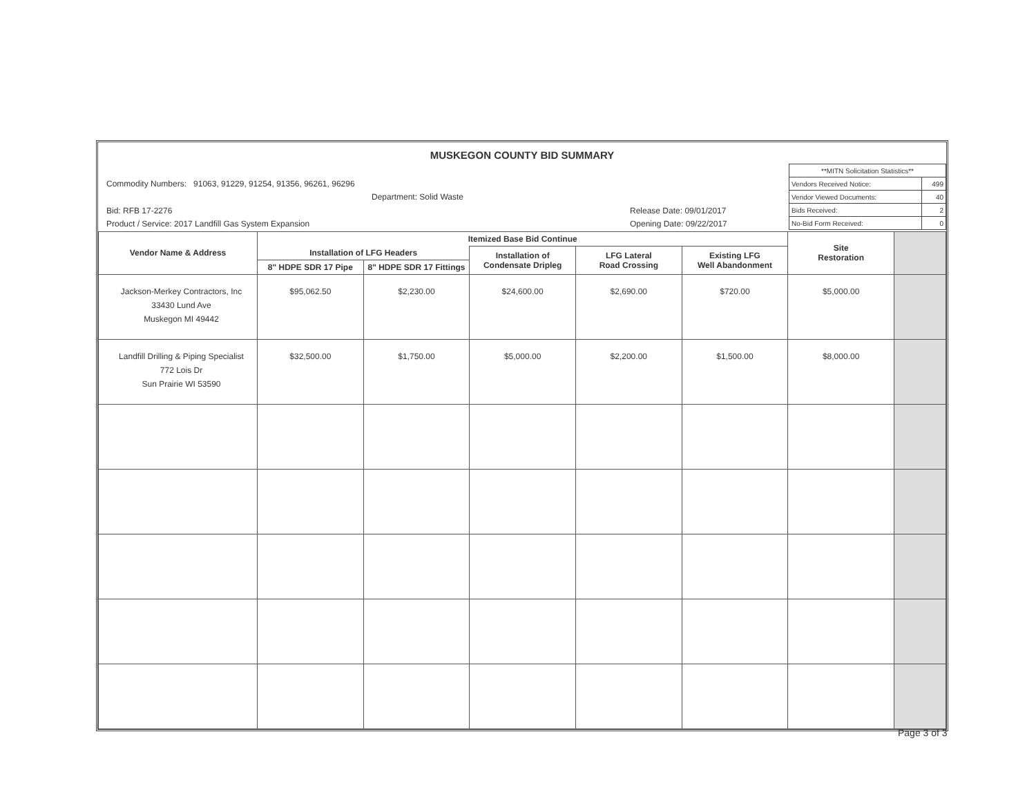MUSKEGON COUNTY BID SUMMARY
Commodity Numbers: 91063, 91229, 91254, 91356, 96261, 96296
Department: Solid Waste
Bid: RFB 17-2276 Release Date: 09/01/2017
Product / Service: 2017 Landfill Gas System Expansion Opening Date: 09/22/2017
| **MITN Solicitation Statistics** | |
| Vendors Received Notice: | 499 |
| Vendor Viewed Documents: | 40 |
| Bids Received: | 2 |
| No-Bid Form Received: | 0 |
| Vendor Name & Address | Itemized Base Bid Continue | | | | | Site Restoration | |
| --- | --- | --- | --- | --- | --- | --- | --- |
| | Installation of LFG Headers | | Installation of Condensate Dripleg | LFG Lateral Road Crossing | Existing LFG Well Abandonment | | |
| | 8" HDPE SDR 17 Pipe | 8" HDPE SDR 17 Fittings | | | | | |
| Jackson-Merkey Contractors, Inc 33430 Lund Ave Muskegon MI 49442 | $95,062.50 | $2,230.00 | $24,600.00 | $2,690.00 | $720.00 | $5,000.00 | |
| Landfill Drilling & Piping Specialist 772 Lois Dr Sun Prairie WI 53590 | $32,500.00 | $1,750.00 | $5,000.00 | $2,200.00 | $1,500.00 | $8,000.00 | |
Page 3 of 3